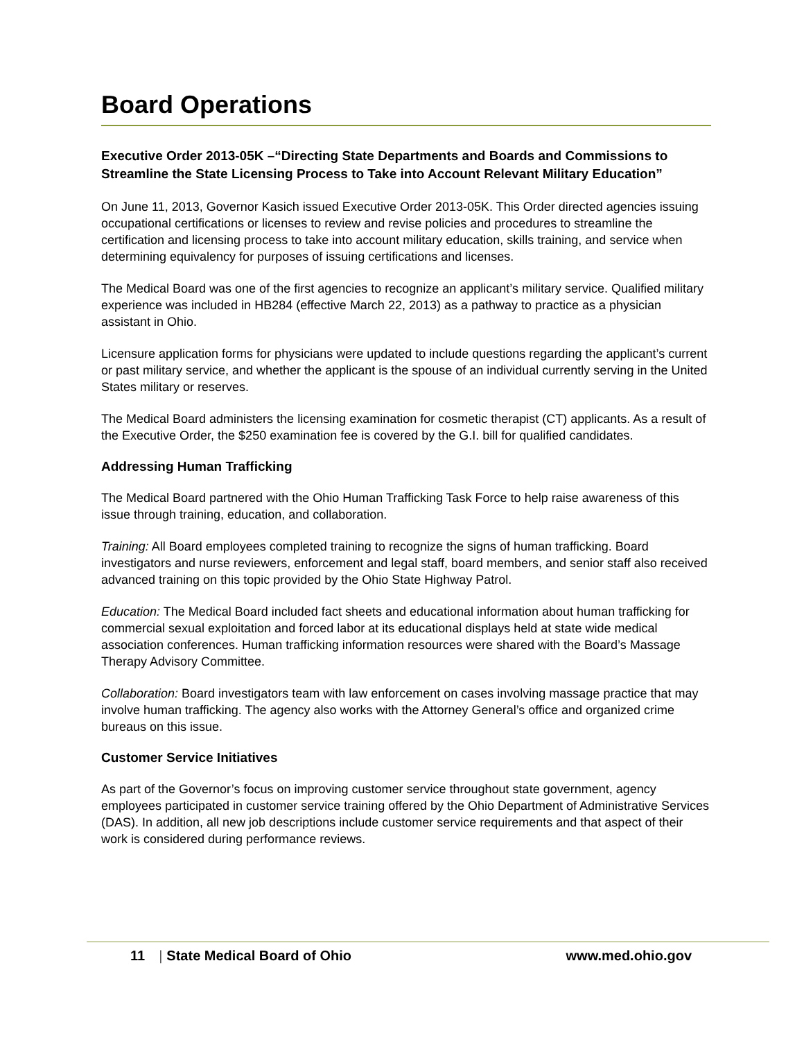Board Operations
Executive Order 2013-05K –“Directing State Departments and Boards and Commissions to Streamline the State Licensing Process to Take into Account Relevant Military Education”
On June 11, 2013, Governor Kasich issued Executive Order 2013-05K. This Order directed agencies issuing occupational certifications or licenses to review and revise policies and procedures to streamline the certification and licensing process to take into account military education, skills training, and service when determining equivalency for purposes of issuing certifications and licenses.
The Medical Board was one of the first agencies to recognize an applicant’s military service. Qualified military experience was included in HB284 (effective March 22, 2013) as a pathway to practice as a physician assistant in Ohio.
Licensure application forms for physicians were updated to include questions regarding the applicant’s current or past military service, and whether the applicant is the spouse of an individual currently serving in the United States military or reserves.
The Medical Board administers the licensing examination for cosmetic therapist (CT) applicants. As a result of the Executive Order, the $250 examination fee is covered by the G.I. bill for qualified candidates.
Addressing Human Trafficking
The Medical Board partnered with the Ohio Human Trafficking Task Force to help raise awareness of this issue through training, education, and collaboration.
Training: All Board employees completed training to recognize the signs of human trafficking. Board investigators and nurse reviewers, enforcement and legal staff, board members, and senior staff also received advanced training on this topic provided by the Ohio State Highway Patrol.
Education: The Medical Board included fact sheets and educational information about human trafficking for commercial sexual exploitation and forced labor at its educational displays held at state wide medical association conferences. Human trafficking information resources were shared with the Board’s Massage Therapy Advisory Committee.
Collaboration: Board investigators team with law enforcement on cases involving massage practice that may involve human trafficking. The agency also works with the Attorney General’s office and organized crime bureaus on this issue.
Customer Service Initiatives
As part of the Governor’s focus on improving customer service throughout state government, agency employees participated in customer service training offered by the Ohio Department of Administrative Services (DAS). In addition, all new job descriptions include customer service requirements and that aspect of their work is considered during performance reviews.
11 | State Medical Board of Ohio www.med.ohio.gov